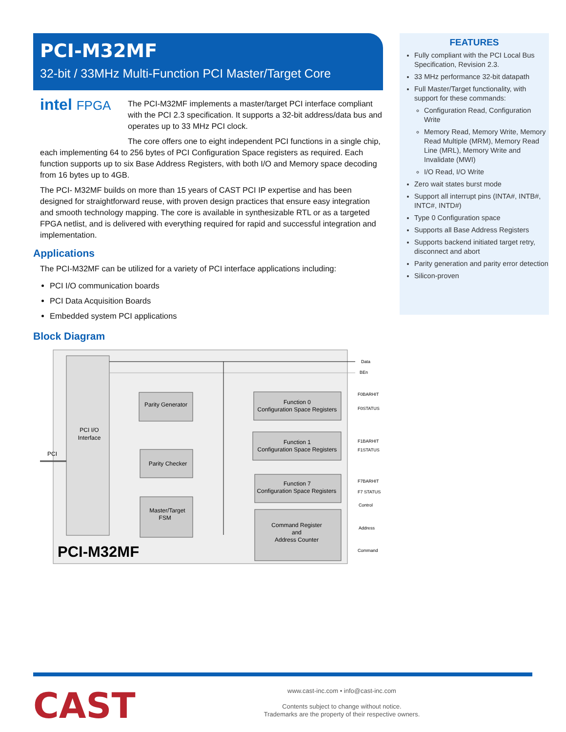PCI-M32MF
32-bit / 33MHz Multi-Function PCI Master/Target Core
intel FPGA
The PCI-M32MF implements a master/target PCI interface compliant with the PCI 2.3 specification. It supports a 32-bit address/data bus and operates up to 33 MHz PCI clock.
The core offers one to eight independent PCI functions in a single chip, each implementing 64 to 256 bytes of PCI Configuration Space registers as required. Each function supports up to six Base Address Registers, with both I/O and Memory space decoding from 16 bytes up to 4GB.
The PCI- M32MF builds on more than 15 years of CAST PCI IP expertise and has been designed for straightforward reuse, with proven design practices that ensure easy integration and smooth technology mapping. The core is available in synthesizable RTL or as a targeted FPGA netlist, and is delivered with everything required for rapid and successful integration and implementation.
Applications
The PCI-M32MF can be utilized for a variety of PCI interface applications including:
PCI I/O communication boards
PCI Data Acquisition Boards
Embedded system PCI applications
Block Diagram
PCI I/O
Interface
PCI
Data
BEn
Parity Generator
Parity Checker
Master/Target
FSM
Function 0
Configuration Space Registers
Function 1
Configuration Space Registers
Function 7
Configuration Space Registers
Command Register
and
Address Counter
F0BARHIT
F0STATUS
F1BARHIT
F1STATUS
F7BARHIT
F7 STATUS
Control
Address
Command
PCI-M32MF
FEATURES
Fully compliant with the PCI Local Bus Specification, Revision 2.3.
33 MHz performance 32-bit datapath
Full Master/Target functionality, with support for these commands:
Configuration Read, Configuration Write
Memory Read, Memory Write, Memory Read Multiple (MRM), Memory Read Line (MRL), Memory Write and Invalidate (MWI)
I/O Read, I/O Write
Zero wait states burst mode
Support all interrupt pins (INTA#, INTB#, INTC#, INTD#)
Type 0 Configuration space
Supports all Base Address Registers
Supports backend initiated target retry, disconnect and abort
Parity generation and parity error detection
Silicon-proven
CAST
www.cast-inc.com • info@cast-inc.com
Contents subject to change without notice.
Trademarks are the property of their respective owners.